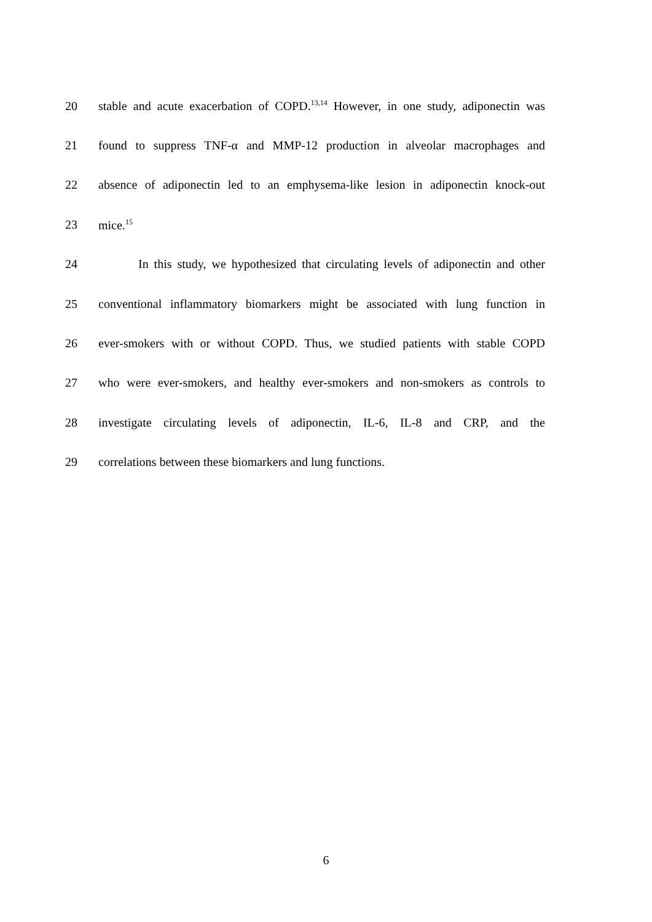20 stable and acute exacerbation of COPD.<sup>13,14</sup> However, in one study, adiponectin was
21 found to suppress TNF-α and MMP-12 production in alveolar macrophages and
22 absence of adiponectin led to an emphysema-like lesion in adiponectin knock-out
23 mice.<sup>15</sup>
24 In this study, we hypothesized that circulating levels of adiponectin and other
25 conventional inflammatory biomarkers might be associated with lung function in
26 ever-smokers with or without COPD. Thus, we studied patients with stable COPD
27 who were ever-smokers, and healthy ever-smokers and non-smokers as controls to
28 investigate circulating levels of adiponectin, IL-6, IL-8 and CRP, and the
29 correlations between these biomarkers and lung functions.
6